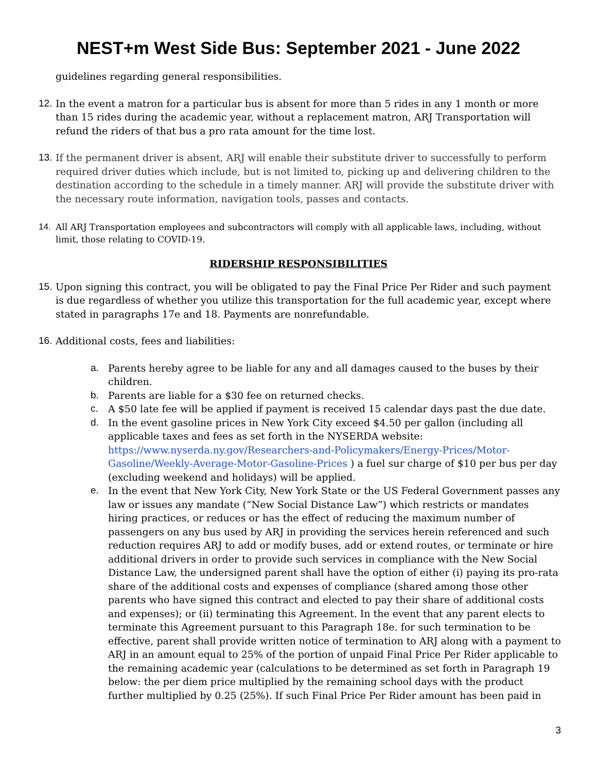NEST+m West Side Bus: September 2021 - June 2022
guidelines regarding general responsibilities.
12.
In the event a matron for a particular bus is absent for more than 5 rides in any 1 month or more than 15 rides during the academic year, without a replacement matron, ARJ Transportation will refund the riders of that bus a pro rata amount for the time lost.
13.
If the permanent driver is absent, ARJ will enable their substitute driver to successfully to perform required driver duties which include, but is not limited to, picking up and delivering children to the destination according to the schedule in a timely manner. ARJ will provide the substitute driver with the necessary route information, navigation tools, passes and contacts.
14. All ARJ Transportation employees and subcontractors will comply with all applicable laws, including, without limit, those relating to COVID-19.
RIDERSHIP RESPONSIBILITIES
15.
Upon signing this contract, you will be obligated to pay the Final Price Per Rider and such payment is due regardless of whether you utilize this transportation for the full academic year, except where stated in paragraphs 17e and 18. Payments are nonrefundable.
16.
Additional costs, fees and liabilities:
a. Parents hereby agree to be liable for any and all damages caused to the buses by their children.
b. Parents are liable for a $30 fee on returned checks.
c. A $50 late fee will be applied if payment is received 15 calendar days past the due date.
d. In the event gasoline prices in New York City exceed $4.50 per gallon (including all applicable taxes and fees as set forth in the NYSERDA website: https://www.nyserda.ny.gov/Researchers-and-Policymakers/Energy-Prices/Motor-Gasoline/Weekly-Average-Motor-Gasoline-Prices ) a fuel sur charge of $10 per bus per day (excluding weekend and holidays) will be applied.
e. In the event that New York City, New York State or the US Federal Government passes any law or issues any mandate (“New Social Distance Law”) which restricts or mandates hiring practices, or reduces or has the effect of reducing the maximum number of passengers on any bus used by ARJ in providing the services herein referenced and such reduction requires ARJ to add or modify buses, add or extend routes, or terminate or hire additional drivers in order to provide such services in compliance with the New Social Distance Law, the undersigned parent shall have the option of either (i) paying its pro-rata share of the additional costs and expenses of compliance (shared among those other parents who have signed this contract and elected to pay their share of additional costs and expenses); or (ii) terminating this Agreement. In the event that any parent elects to terminate this Agreement pursuant to this Paragraph 18e. for such termination to be effective, parent shall provide written notice of termination to ARJ along with a payment to ARJ in an amount equal to 25% of the portion of unpaid Final Price Per Rider applicable to the remaining academic year (calculations to be determined as set forth in Paragraph 19 below: the per diem price multiplied by the remaining school days with the product further multiplied by 0.25 (25%). If such Final Price Per Rider amount has been paid in
3